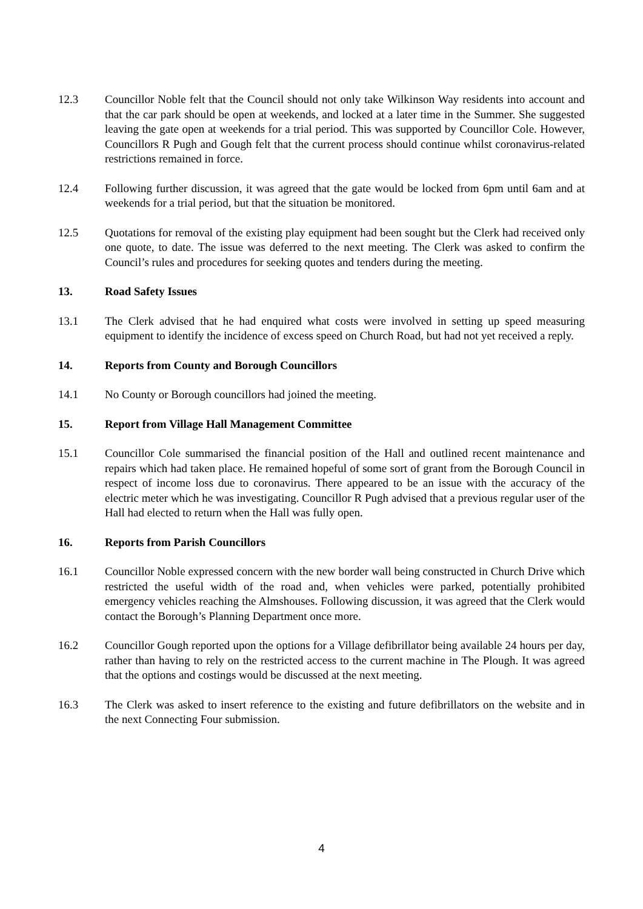12.3 Councillor Noble felt that the Council should not only take Wilkinson Way residents into account and that the car park should be open at weekends, and locked at a later time in the Summer. She suggested leaving the gate open at weekends for a trial period. This was supported by Councillor Cole. However, Councillors R Pugh and Gough felt that the current process should continue whilst coronavirus-related restrictions remained in force.
12.4 Following further discussion, it was agreed that the gate would be locked from 6pm until 6am and at weekends for a trial period, but that the situation be monitored.
12.5 Quotations for removal of the existing play equipment had been sought but the Clerk had received only one quote, to date. The issue was deferred to the next meeting. The Clerk was asked to confirm the Council’s rules and procedures for seeking quotes and tenders during the meeting.
13. Road Safety Issues
13.1 The Clerk advised that he had enquired what costs were involved in setting up speed measuring equipment to identify the incidence of excess speed on Church Road, but had not yet received a reply.
14. Reports from County and Borough Councillors
14.1 No County or Borough councillors had joined the meeting.
15. Report from Village Hall Management Committee
15.1 Councillor Cole summarised the financial position of the Hall and outlined recent maintenance and repairs which had taken place. He remained hopeful of some sort of grant from the Borough Council in respect of income loss due to coronavirus. There appeared to be an issue with the accuracy of the electric meter which he was investigating. Councillor R Pugh advised that a previous regular user of the Hall had elected to return when the Hall was fully open.
16. Reports from Parish Councillors
16.1 Councillor Noble expressed concern with the new border wall being constructed in Church Drive which restricted the useful width of the road and, when vehicles were parked, potentially prohibited emergency vehicles reaching the Almshouses. Following discussion, it was agreed that the Clerk would contact the Borough’s Planning Department once more.
16.2 Councillor Gough reported upon the options for a Village defibrillator being available 24 hours per day, rather than having to rely on the restricted access to the current machine in The Plough. It was agreed that the options and costings would be discussed at the next meeting.
16.3 The Clerk was asked to insert reference to the existing and future defibrillators on the website and in the next Connecting Four submission.
4